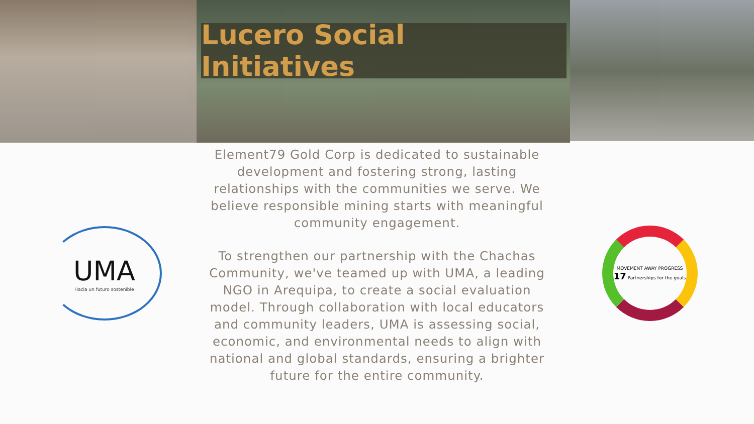Lucero Social Initiatives
UMA
Hacia un futuro sostenible
Element79 Gold Corp is dedicated to sustainable development and fostering strong, lasting relationships with the communities we serve. We believe responsible mining starts with meaningful community engagement.
To strengthen our partnership with the Chachas Community, we've teamed up with UMA, a leading NGO in Arequipa, to create a social evaluation model. Through collaboration with local educators and community leaders, UMA is assessing social, economic, and environmental needs to align with national and global standards, ensuring a brighter future for the entire community.
MOVEMENT AWAY PROGRESS
17 Partnerships for the goals